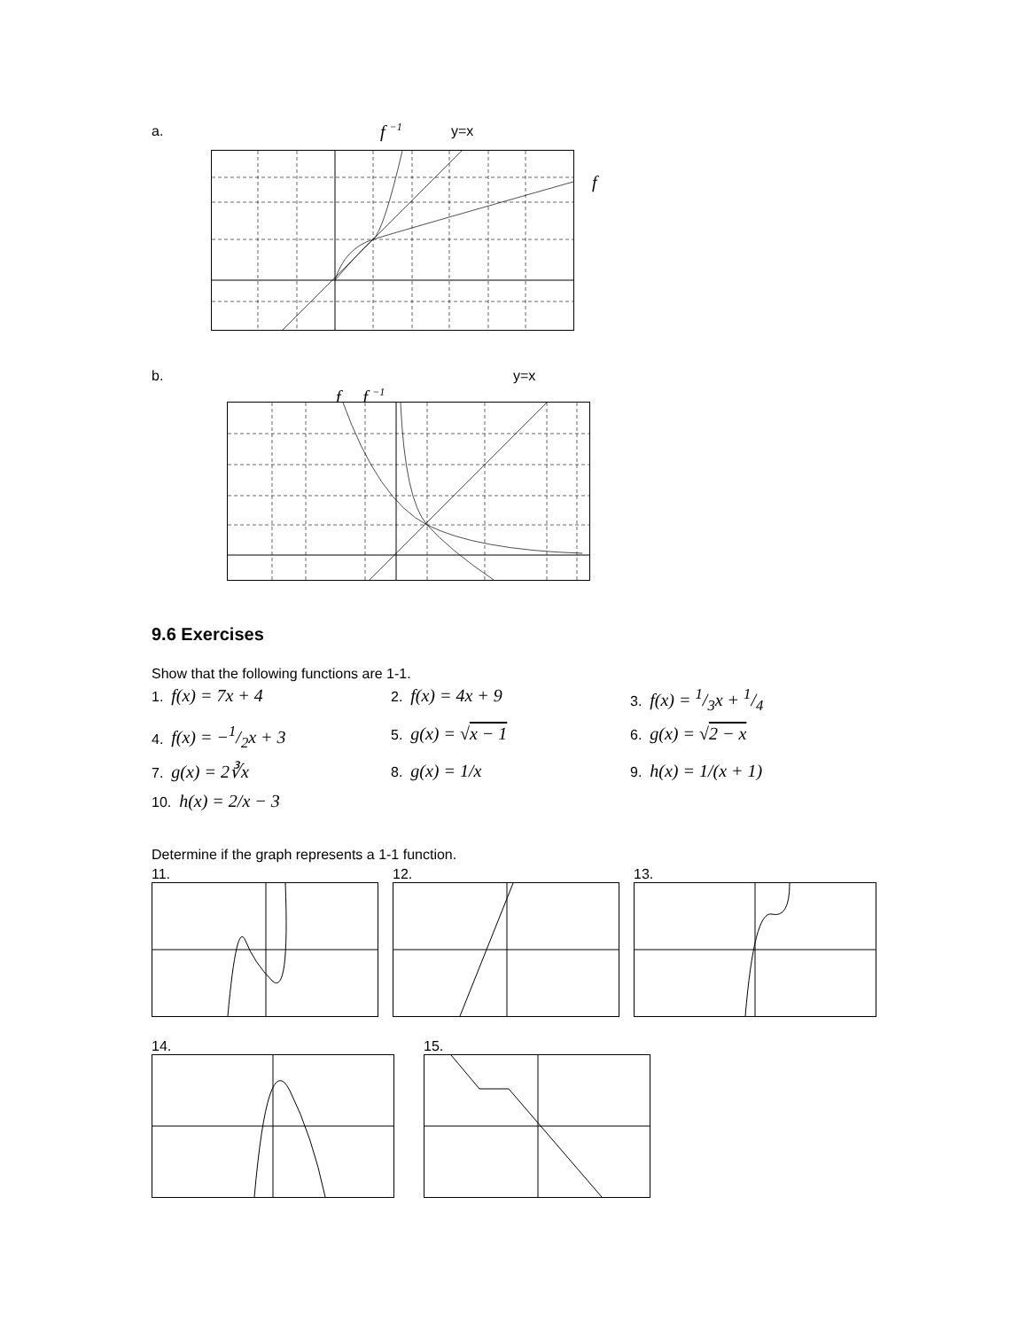a. f <sup>−1</sup> y=x
f
b. y=x
f f <sup>−1</sup>
9.6 Exercises
Show that the following functions are 1-1.
1. f(x) = 7x + 4
2. f(x) = 4x + 9
3. f(x) = 1/3x + 1/4
4. f(x) = −1/2x + 3
5. g(x) = √x − 1
6. g(x) = √2 − x
7. g(x) = 2∛x
8. g(x) = 1/x
9. h(x) = 1/(x + 1)
10. h(x) = 2/x − 3
Determine if the graph represents a 1-1 function.
11.
12.
13.
14.
15.